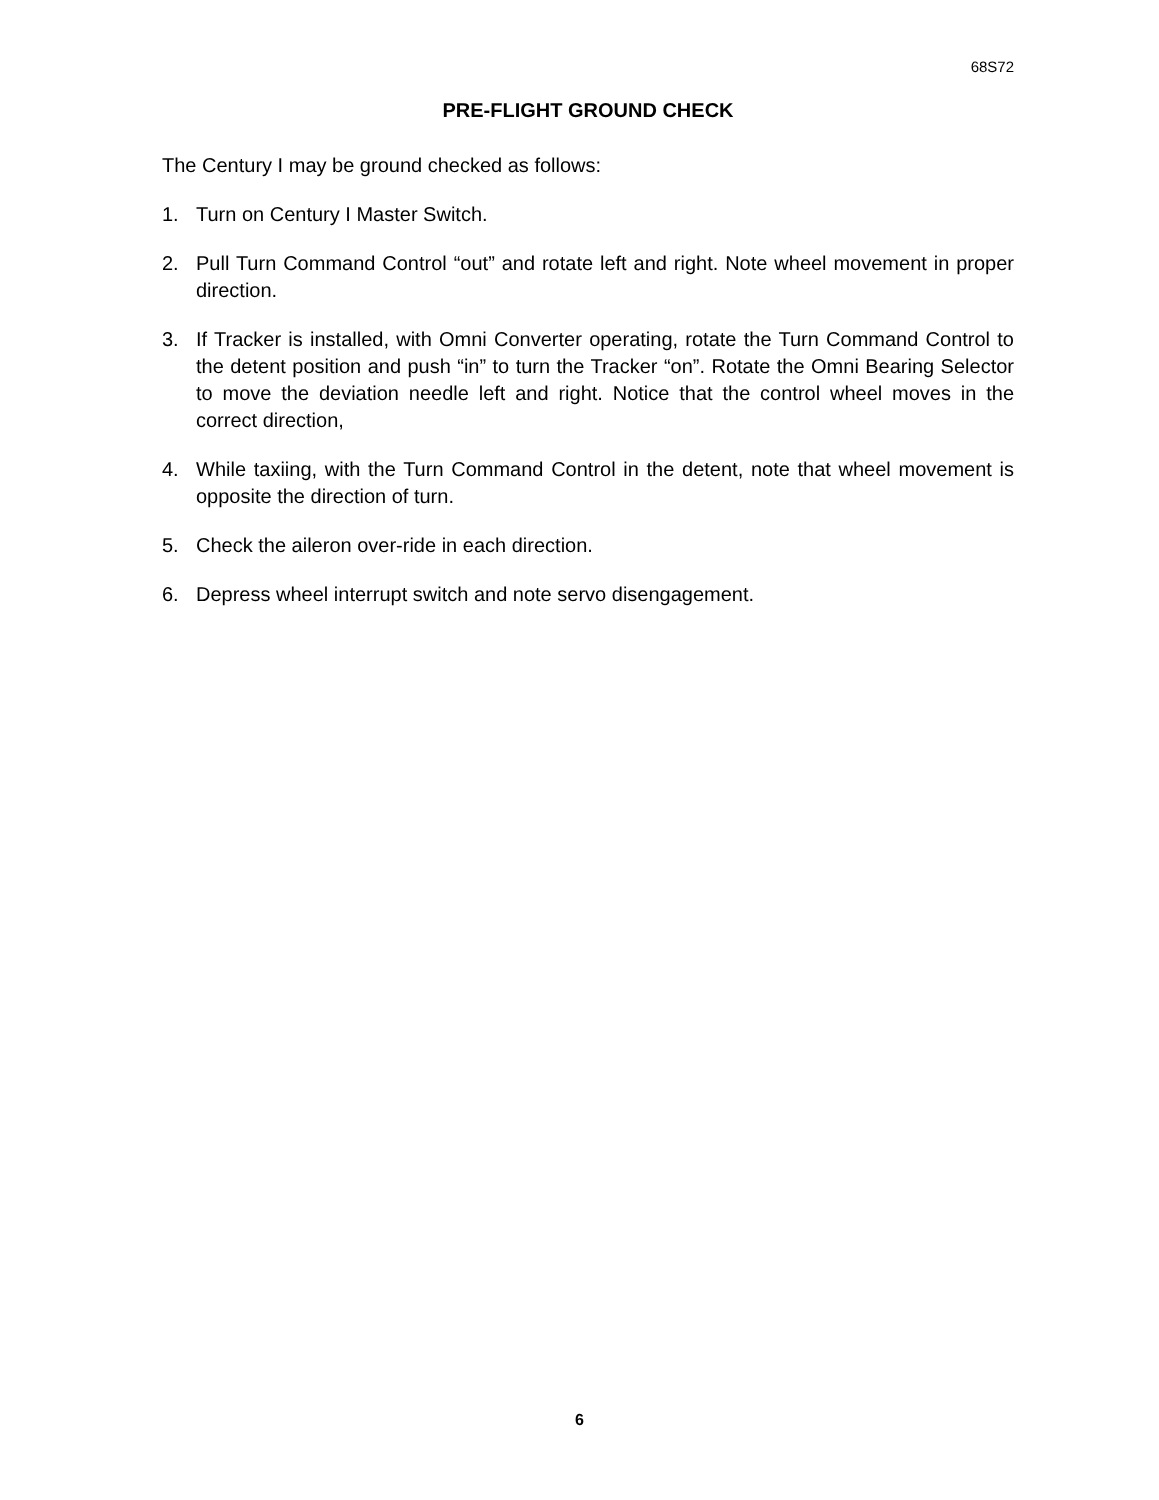68S72
PRE-FLIGHT GROUND CHECK
The Century I may be ground checked as follows:
1. Turn on Century I Master Switch.
2. Pull Turn Command Control “out” and rotate left and right. Note wheel movement in proper direction.
3. If Tracker is installed, with Omni Converter operating, rotate the Turn Command Control to the detent position and push “in” to turn the Tracker “on”. Rotate the Omni Bearing Selector to move the deviation needle left and right. Notice that the control wheel moves in the correct direction,
4. While taxiing, with the Turn Command Control in the detent, note that wheel movement is opposite the direction of turn.
5. Check the aileron over-ride in each direction.
6. Depress wheel interrupt switch and note servo disengagement.
6